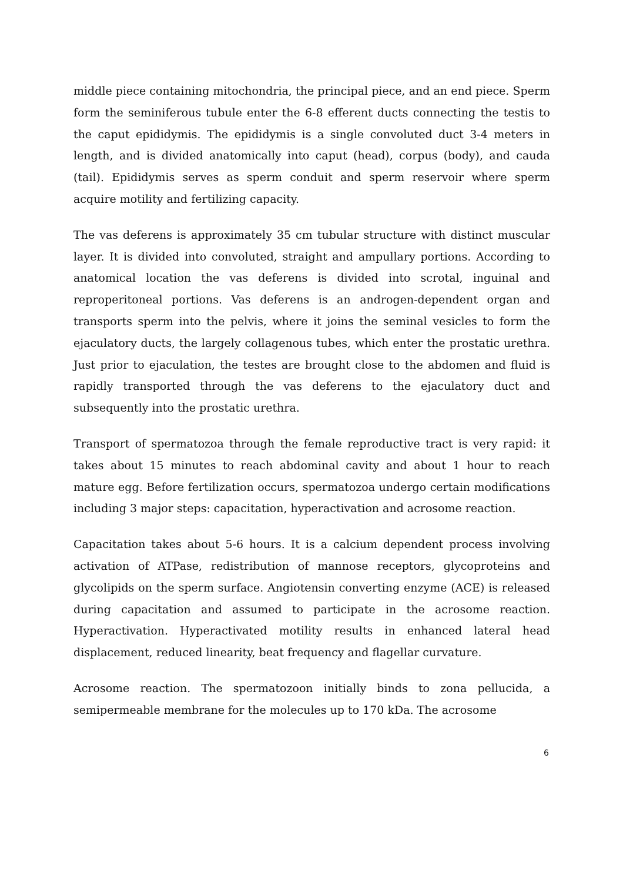middle piece containing mitochondria, the principal piece, and an end piece. Sperm form the seminiferous tubule enter the 6-8 efferent ducts connecting the testis to the caput epididymis. The epididymis is a single convoluted duct 3-4 meters in length, and is divided anatomically into caput (head), corpus (body), and cauda (tail). Epididymis serves as sperm conduit and sperm reservoir where sperm acquire motility and fertilizing capacity.
The vas deferens is approximately 35 cm tubular structure with distinct muscular layer. It is divided into convoluted, straight and ampullary portions. According to anatomical location the vas deferens is divided into scrotal, inguinal and reproperitoneal portions. Vas deferens is an androgen-dependent organ and transports sperm into the pelvis, where it joins the seminal vesicles to form the ejaculatory ducts, the largely collagenous tubes, which enter the prostatic urethra. Just prior to ejaculation, the testes are brought close to the abdomen and fluid is rapidly transported through the vas deferens to the ejaculatory duct and subsequently into the prostatic urethra.
Transport of spermatozoa through the female reproductive tract is very rapid: it takes about 15 minutes to reach abdominal cavity and about 1 hour to reach mature egg. Before fertilization occurs, spermatozoa undergo certain modifications including 3 major steps: capacitation, hyperactivation and acrosome reaction.
Capacitation takes about 5-6 hours. It is a calcium dependent process involving activation of ATPase, redistribution of mannose receptors, glycoproteins and glycolipids on the sperm surface. Angiotensin converting enzyme (ACE) is released during capacitation and assumed to participate in the acrosome reaction. Hyperactivation. Hyperactivated motility results in enhanced lateral head displacement, reduced linearity, beat frequency and flagellar curvature.
Acrosome reaction. The spermatozoon initially binds to zona pellucida, a semipermeable membrane for the molecules up to 170 kDa. The acrosome
6